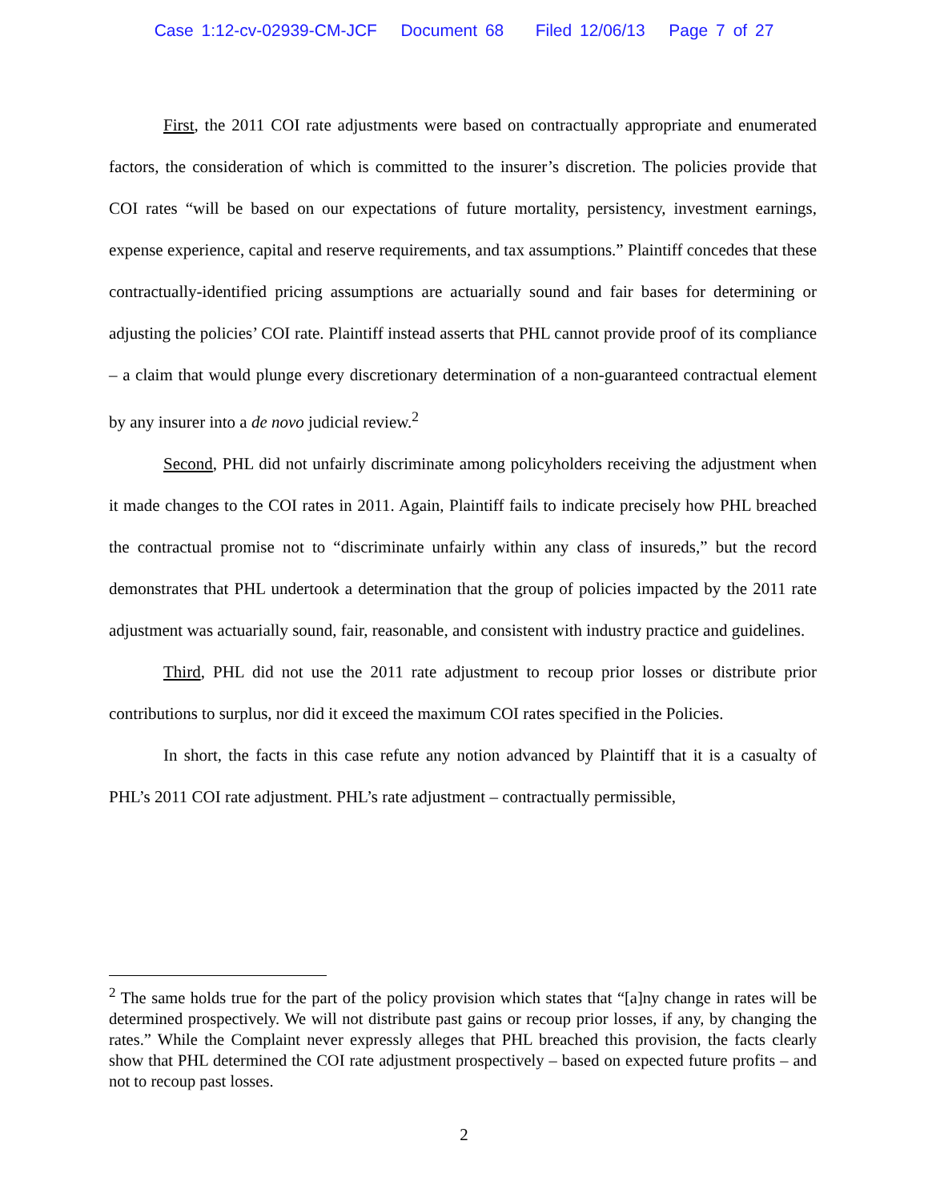Case 1:12-cv-02939-CM-JCF Document 68 Filed 12/06/13 Page 7 of 27
First, the 2011 COI rate adjustments were based on contractually appropriate and enumerated factors, the consideration of which is committed to the insurer’s discretion. The policies provide that COI rates “will be based on our expectations of future mortality, persistency, investment earnings, expense experience, capital and reserve requirements, and tax assumptions.” Plaintiff concedes that these contractually-identified pricing assumptions are actuarially sound and fair bases for determining or adjusting the policies’ COI rate. Plaintiff instead asserts that PHL cannot provide proof of its compliance – a claim that would plunge every discretionary determination of a non-guaranteed contractual element by any insurer into a de novo judicial review.<sup>2</sup>
Second, PHL did not unfairly discriminate among policyholders receiving the adjustment when it made changes to the COI rates in 2011. Again, Plaintiff fails to indicate precisely how PHL breached the contractual promise not to “discriminate unfairly within any class of insureds,” but the record demonstrates that PHL undertook a determination that the group of policies impacted by the 2011 rate adjustment was actuarially sound, fair, reasonable, and consistent with industry practice and guidelines.
Third, PHL did not use the 2011 rate adjustment to recoup prior losses or distribute prior contributions to surplus, nor did it exceed the maximum COI rates specified in the Policies.
In short, the facts in this case refute any notion advanced by Plaintiff that it is a casualty of PHL’s 2011 COI rate adjustment. PHL’s rate adjustment – contractually permissible,
<sup>2</sup> The same holds true for the part of the policy provision which states that “[a]ny change in rates will be determined prospectively. We will not distribute past gains or recoup prior losses, if any, by changing the rates.” While the Complaint never expressly alleges that PHL breached this provision, the facts clearly show that PHL determined the COI rate adjustment prospectively – based on expected future profits – and not to recoup past losses.
2